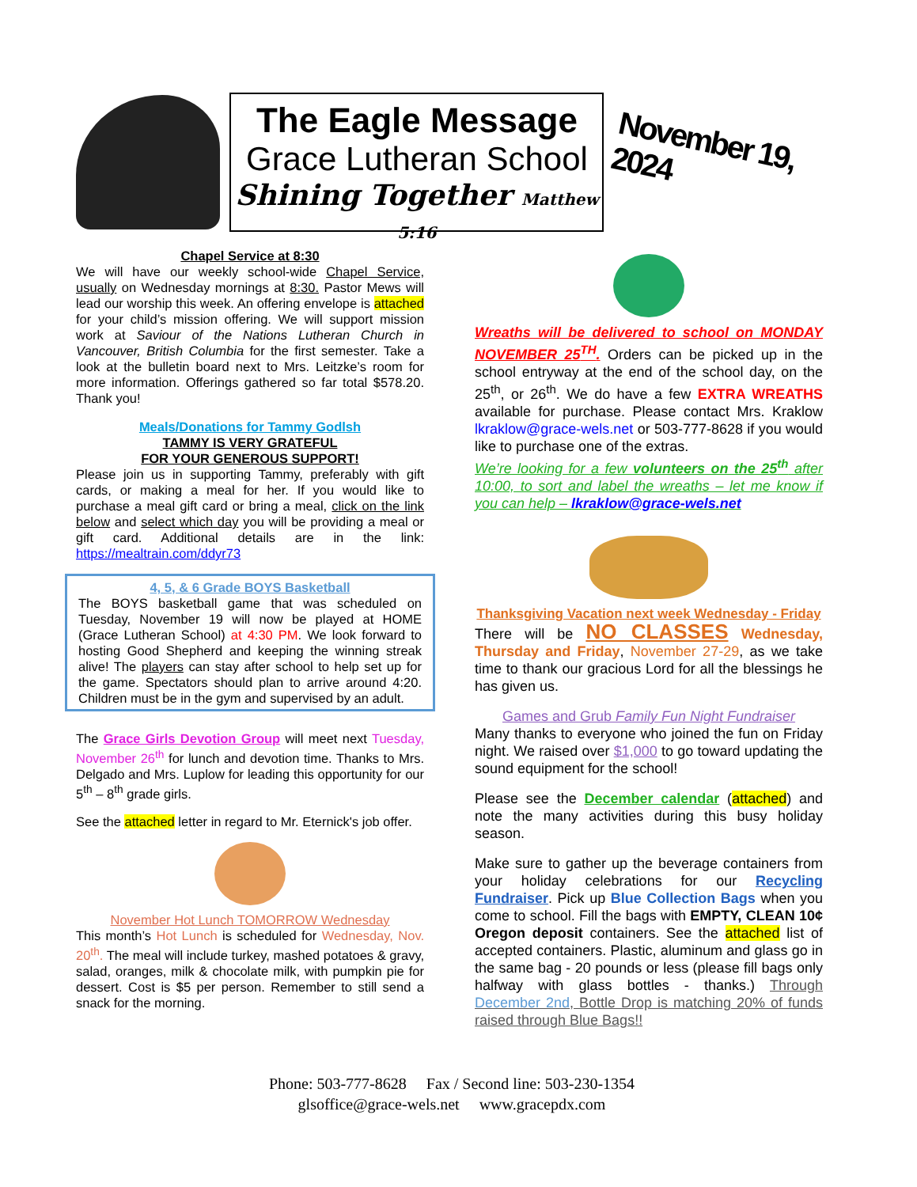The Eagle Message
Grace Lutheran School
Shining Together Matthew 5:16
November 19, 2024
Chapel Service at 8:30
We will have our weekly school-wide Chapel Service, usually on Wednesday mornings at 8:30. Pastor Mews will lead our worship this week. An offering envelope is attached for your child’s mission offering. We will support mission work at Saviour of the Nations Lutheran Church in Vancouver, British Columbia for the first semester. Take a look at the bulletin board next to Mrs. Leitzke’s room for more information. Offerings gathered so far total $578.20. Thank you!
Meals/Donations for Tammy Godlsh
TAMMY IS VERY GRATEFUL
FOR YOUR GENEROUS SUPPORT!
Please join us in supporting Tammy, preferably with gift cards, or making a meal for her. If you would like to purchase a meal gift card or bring a meal, click on the link below and select which day you will be providing a meal or gift card. Additional details are in the link: https://mealtrain.com/ddyr73
4, 5, & 6 Grade BOYS Basketball
The BOYS basketball game that was scheduled on Tuesday, November 19 will now be played at HOME (Grace Lutheran School) at 4:30 PM. We look forward to hosting Good Shepherd and keeping the winning streak alive! The players can stay after school to help set up for the game. Spectators should plan to arrive around 4:20. Children must be in the gym and supervised by an adult.
The Grace Girls Devotion Group will meet next Tuesday, November 26<sup>th</sup> for lunch and devotion time. Thanks to Mrs. Delgado and Mrs. Luplow for leading this opportunity for our 5<sup>th</sup> – 8<sup>th</sup> grade girls.
See the attached letter in regard to Mr. Eternick's job offer.
November Hot Lunch TOMORROW Wednesday
This month’s Hot Lunch is scheduled for Wednesday, Nov. 20<sup>th</sup>. The meal will include turkey, mashed potatoes & gravy, salad, oranges, milk & chocolate milk, with pumpkin pie for dessert. Cost is $5 per person. Remember to still send a snack for the morning.
Wreaths will be delivered to school on MONDAY NOVEMBER 25<sup>TH</sup>. Orders can be picked up in the school entryway at the end of the school day, on the 25<sup>th</sup>, or 26<sup>th</sup>. We do have a few EXTRA WREATHS available for purchase. Please contact Mrs. Kraklow lkraklow@grace-wels.net or 503-777-8628 if you would like to purchase one of the extras.
We’re looking for a few volunteers on the 25<sup>th</sup> after 10:00, to sort and label the wreaths – let me know if you can help – lkraklow@grace-wels.net
Thanksgiving Vacation next week Wednesday - Friday
There will be NO CLASSES Wednesday, Thursday and Friday, November 27-29, as we take time to thank our gracious Lord for all the blessings he has given us.
Games and Grub Family Fun Night Fundraiser
Many thanks to everyone who joined the fun on Friday night. We raised over $1,000 to go toward updating the sound equipment for the school!
Please see the December calendar (attached) and note the many activities during this busy holiday season.
Make sure to gather up the beverage containers from your holiday celebrations for our Recycling Fundraiser. Pick up Blue Collection Bags when you come to school. Fill the bags with EMPTY, CLEAN 10¢ Oregon deposit containers. See the attached list of accepted containers. Plastic, aluminum and glass go in the same bag - 20 pounds or less (please fill bags only halfway with glass bottles - thanks.) Through December 2nd, Bottle Drop is matching 20% of funds raised through Blue Bags!!
Phone: 503-777-8628 Fax / Second line: 503-230-1354
glsoffice@grace-wels.net www.gracepdx.com